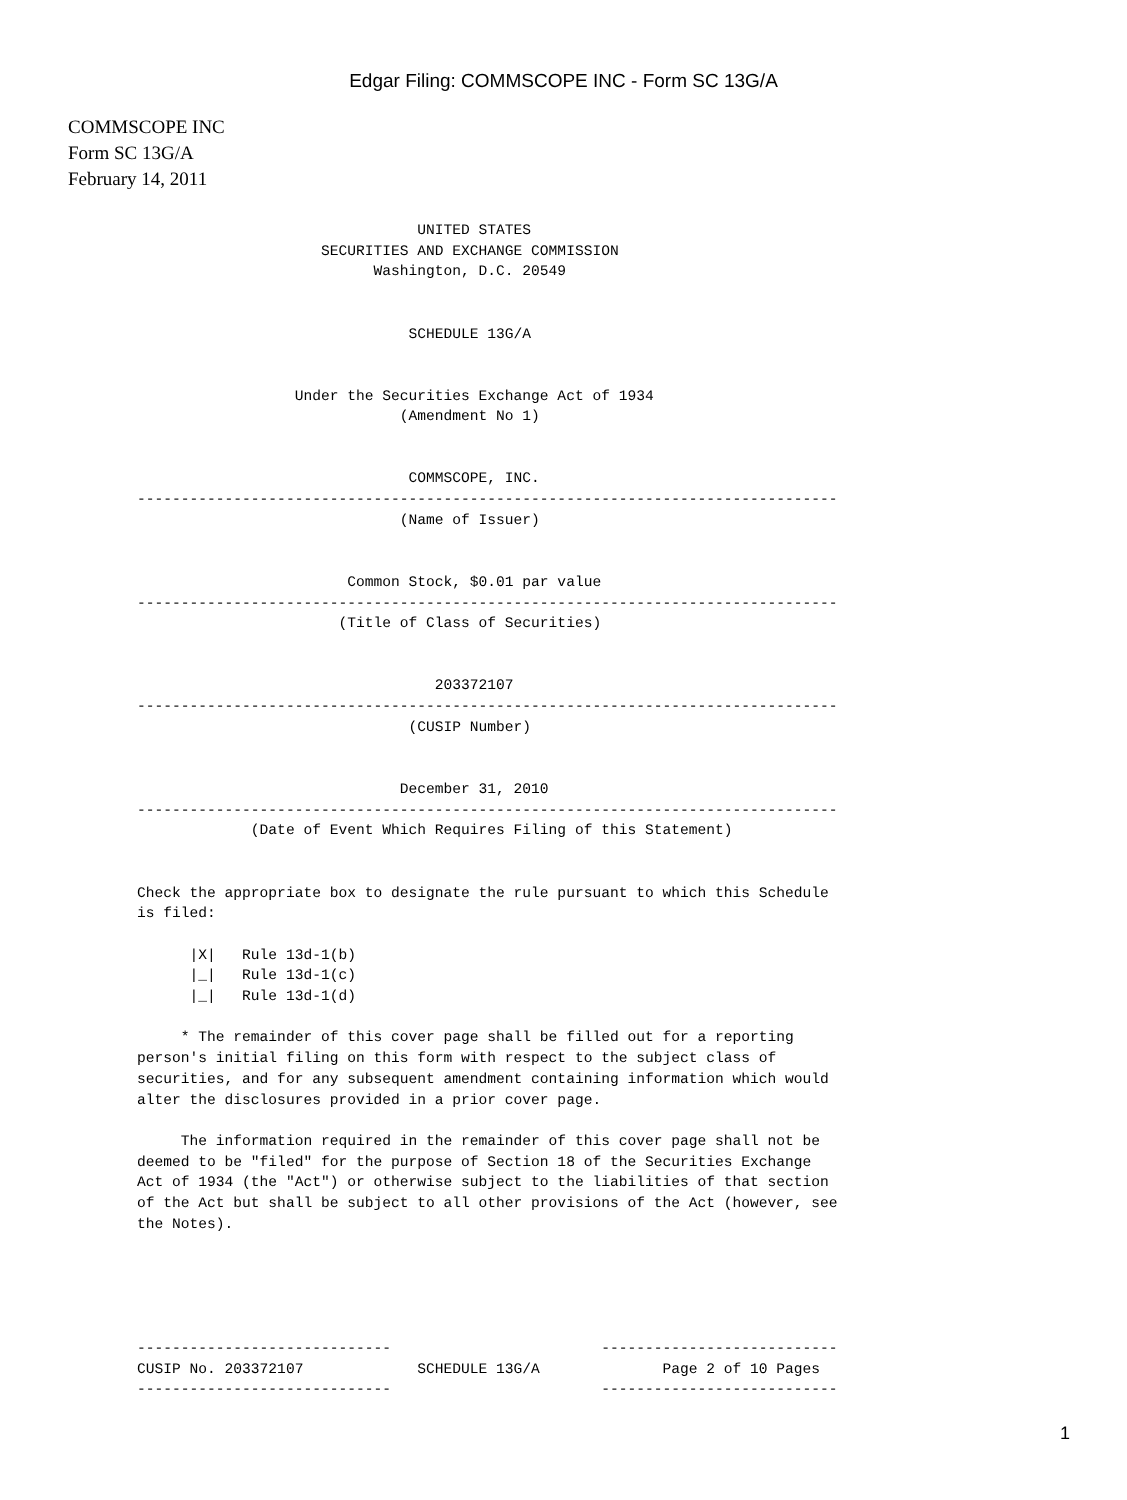Edgar Filing: COMMSCOPE INC - Form SC 13G/A
COMMSCOPE INC
Form SC 13G/A
February 14, 2011
                                UNITED STATES
                     SECURITIES AND EXCHANGE COMMISSION
                           Washington, D.C. 20549


                               SCHEDULE 13G/A


                  Under the Securities Exchange Act of 1934
                              (Amendment No 1)


                               COMMSCOPE, INC.
--------------------------------------------------------------------------------
                              (Name of Issuer)


                        Common Stock, $0.01 par value
--------------------------------------------------------------------------------
                       (Title of Class of Securities)


                                  203372107
--------------------------------------------------------------------------------
                               (CUSIP Number)


                              December 31, 2010
--------------------------------------------------------------------------------
             (Date of Event Which Requires Filing of this Statement)


Check the appropriate box to designate the rule pursuant to which this Schedule
is filed:

      |X|   Rule 13d-1(b)
      |_|   Rule 13d-1(c)
      |_|   Rule 13d-1(d)

     * The remainder of this cover page shall be filled out for a reporting
person's initial filing on this form with respect to the subject class of
securities, and for any subsequent amendment containing information which would
alter the disclosures provided in a prior cover page.

     The information required in the remainder of this cover page shall not be
deemed to be "filed" for the purpose of Section 18 of the Securities Exchange
Act of 1934 (the "Act") or otherwise subject to the liabilities of that section
of the Act but shall be subject to all other provisions of the Act (however, see
the Notes).





-----------------------------                        ---------------------------
CUSIP No. 203372107             SCHEDULE 13G/A              Page 2 of 10 Pages
-----------------------------                        ---------------------------
1